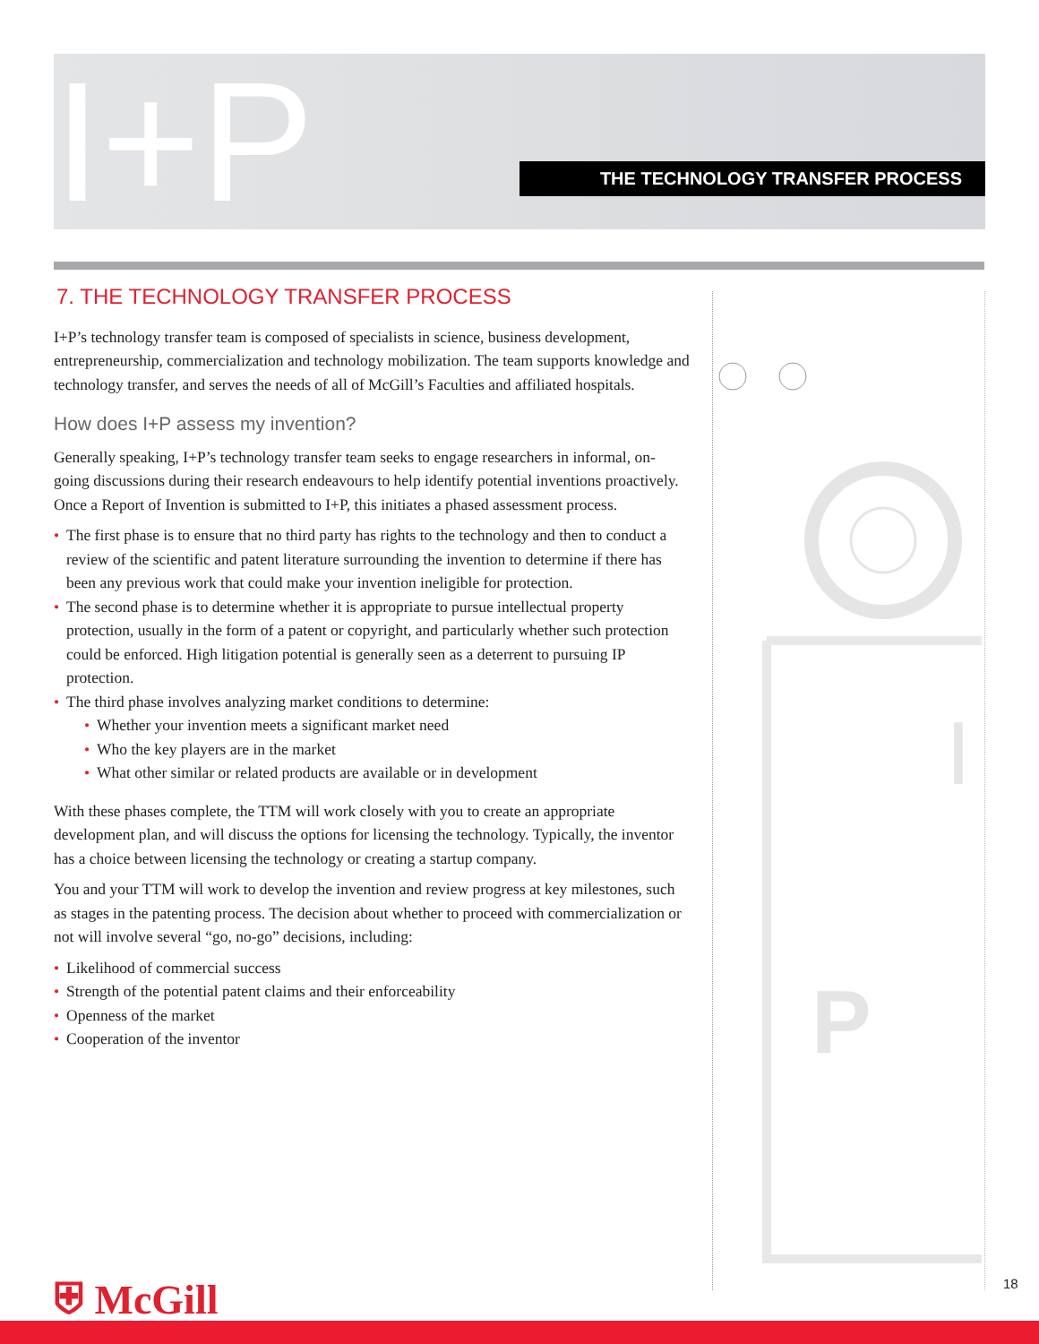I+P THE TECHNOLOGY TRANSFER PROCESS
I
P
7. THE TECHNOLOGY TRANSFER PROCESS
I+P’s technology transfer team is composed of specialists in science, business development, entrepreneurship, commercialization and technology mobilization. The team supports knowledge and technology transfer, and serves the needs of all of McGill’s Faculties and affiliated hospitals.
How does I+P assess my invention?
Generally speaking, I+P’s technology transfer team seeks to engage researchers in informal, on-going discussions during their research endeavours to help identify potential inventions proactively. Once a Report of Invention is submitted to I+P, this initiates a phased assessment process.
• The first phase is to ensure that no third party has rights to the technology and then to conduct a review of the scientific and patent literature surrounding the invention to determine if there has been any previous work that could make your invention ineligible for protection.
• The second phase is to determine whether it is appropriate to pursue intellectual property protection, usually in the form of a patent or copyright, and particularly whether such protection could be enforced. High litigation potential is generally seen as a deterrent to pursuing IP protection.
• The third phase involves analyzing market conditions to determine:
• Whether your invention meets a significant market need
• Who the key players are in the market
• What other similar or related products are available or in development
With these phases complete, the TTM will work closely with you to create an appropriate development plan, and will discuss the options for licensing the technology. Typically, the inventor has a choice between licensing the technology or creating a startup company.
You and your TTM will work to develop the invention and review progress at key milestones, such as stages in the patenting process. The decision about whether to proceed with commercialization or not will involve several “go, no-go” decisions, including:
• Likelihood of commercial success
• Strength of the potential patent claims and their enforceability
• Openness of the market
• Cooperation of the inventor
⛨ McGill 18